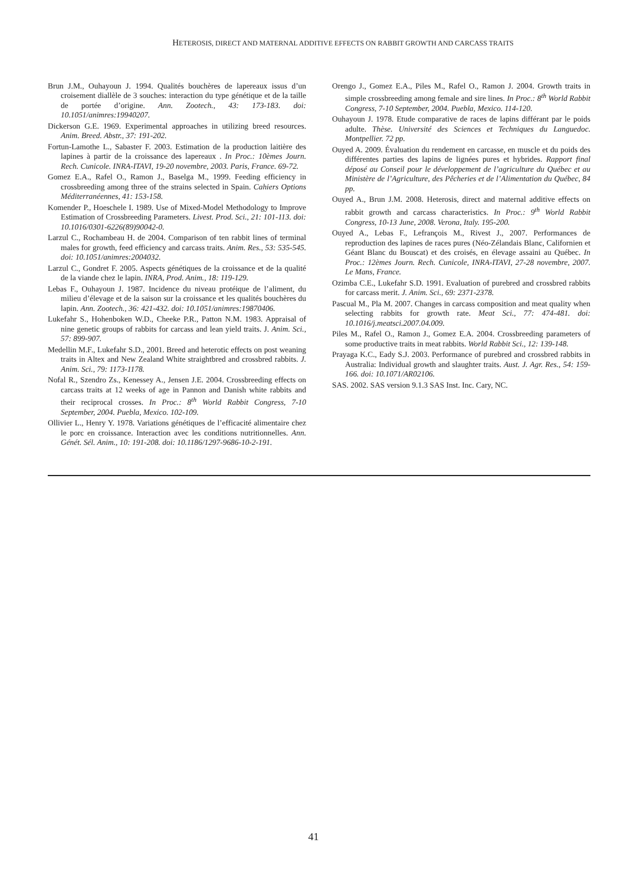HETEROSIS, DIRECT AND MATERNAL ADDITIVE EFFECTS ON RABBIT GROWTH AND CARCASS TRAITS
Brun J.M., Ouhayoun J. 1994. Qualités bouchères de lapereaux issus d’un croisement diallèle de 3 souches: interaction du type génétique et de la taille de portée d’origine. Ann. Zootech., 43: 173-183. doi: 10.1051/animres:19940207.
Dickerson G.E. 1969. Experimental approaches in utilizing breed resources. Anim. Breed. Abstr., 37: 191-202.
Fortun-Lamothe L., Sabaster F. 2003. Estimation de la production laitière des lapines à partir de la croissance des lapereaux . In Proc.: 10èmes Journ. Rech. Cunicole. INRA-ITAVI, 19-20 novembre, 2003. Paris, France. 69-72.
Gomez E.A., Rafel O., Ramon J., Baselga M., 1999. Feeding efficiency in crossbreeding among three of the strains selected in Spain. Cahiers Options Méditerranéennes, 41: 153-158.
Komender P., Hoeschele I. 1989. Use of Mixed-Model Methodology to Improve Estimation of Crossbreeding Parameters. Livest. Prod. Sci., 21: 101-113. doi: 10.1016/0301-6226(89)90042-0.
Larzul C., Rochambeau H. de 2004. Comparison of ten rabbit lines of terminal males for growth, feed efficiency and carcass traits. Anim. Res., 53: 535-545. doi: 10.1051/animres:2004032.
Larzul C., Gondret F. 2005. Aspects génétiques de la croissance et de la qualité de la viande chez le lapin. INRA, Prod. Anim., 18: 119-129.
Lebas F., Ouhayoun J. 1987. Incidence du niveau protéique de l’aliment, du milieu d’élevage et de la saison sur la croissance et les qualités bouchères du lapin. Ann. Zootech., 36: 421-432. doi: 10.1051/animres:19870406.
Lukefahr S., Hohenboken W.D., Cheeke P.R., Patton N.M. 1983. Appraisal of nine genetic groups of rabbits for carcass and lean yield traits. J. Anim. Sci., 57: 899-907.
Medellin M.F., Lukefahr S.D., 2001. Breed and heterotic effects on post weaning traits in Altex and New Zealand White straightbred and crossbred rabbits. J. Anim. Sci., 79: 1173-1178.
Nofal R., Szendro Zs., Kenessey A., Jensen J.E. 2004. Crossbreeding effects on carcass traits at 12 weeks of age in Pannon and Danish white rabbits and their reciprocal crosses. In Proc.: 8<sup>th</sup> World Rabbit Congress, 7-10 September, 2004. Puebla, Mexico. 102-109.
Ollivier L., Henry Y. 1978. Variations génétiques de l’efficacité alimentaire chez le porc en croissance. Interaction avec les conditions nutritionnelles. Ann. Génét. Sél. Anim., 10: 191-208. doi: 10.1186/1297-9686-10-2-191.
Orengo J., Gomez E.A., Piles M., Rafel O., Ramon J. 2004. Growth traits in simple crossbreeding among female and sire lines. In Proc.: 8<sup>th</sup> World Rabbit Congress, 7-10 September, 2004. Puebla, Mexico. 114-120.
Ouhayoun J. 1978. Etude comparative de races de lapins différant par le poids adulte. Thèse. Université des Sciences et Techniques du Languedoc. Montpellier. 72 pp.
Ouyed A. 2009. Évaluation du rendement en carcasse, en muscle et du poids des différentes parties des lapins de lignées pures et hybrides. Rapport final déposé au Conseil pour le développement de l’agriculture du Québec et au Ministère de l’Agriculture, des Pêcheries et de l’Alimentation du Québec, 84 pp.
Ouyed A., Brun J.M. 2008. Heterosis, direct and maternal additive effects on rabbit growth and carcass characteristics. In Proc.: 9<sup>th</sup> World Rabbit Congress, 10-13 June, 2008. Verona, Italy. 195-200.
Ouyed A., Lebas F., Lefrançois M., Rivest J., 2007. Performances de reproduction des lapines de races pures (Néo-Zélandais Blanc, Californien et Géant Blanc du Bouscat) et des croisés, en élevage assaini au Québec. In Proc.: 12èmes Journ. Rech. Cunicole, INRA-ITAVI, 27-28 novembre, 2007. Le Mans, France.
Ozimba C.E., Lukefahr S.D. 1991. Evaluation of purebred and crossbred rabbits for carcass merit. J. Anim. Sci., 69: 2371-2378.
Pascual M., Pla M. 2007. Changes in carcass composition and meat quality when selecting rabbits for growth rate. Meat Sci., 77: 474-481. doi: 10.1016/j.meatsci.2007.04.009.
Piles M., Rafel O., Ramon J., Gomez E.A. 2004. Crossbreeding parameters of some productive traits in meat rabbits. World Rabbit Sci., 12: 139-148.
Prayaga K.C., Eady S.J. 2003. Performance of purebred and crossbred rabbits in Australia: Individual growth and slaughter traits. Aust. J. Agr. Res., 54: 159-166. doi: 10.1071/AR02106.
SAS. 2002. SAS version 9.1.3 SAS Inst. Inc. Cary, NC.
41